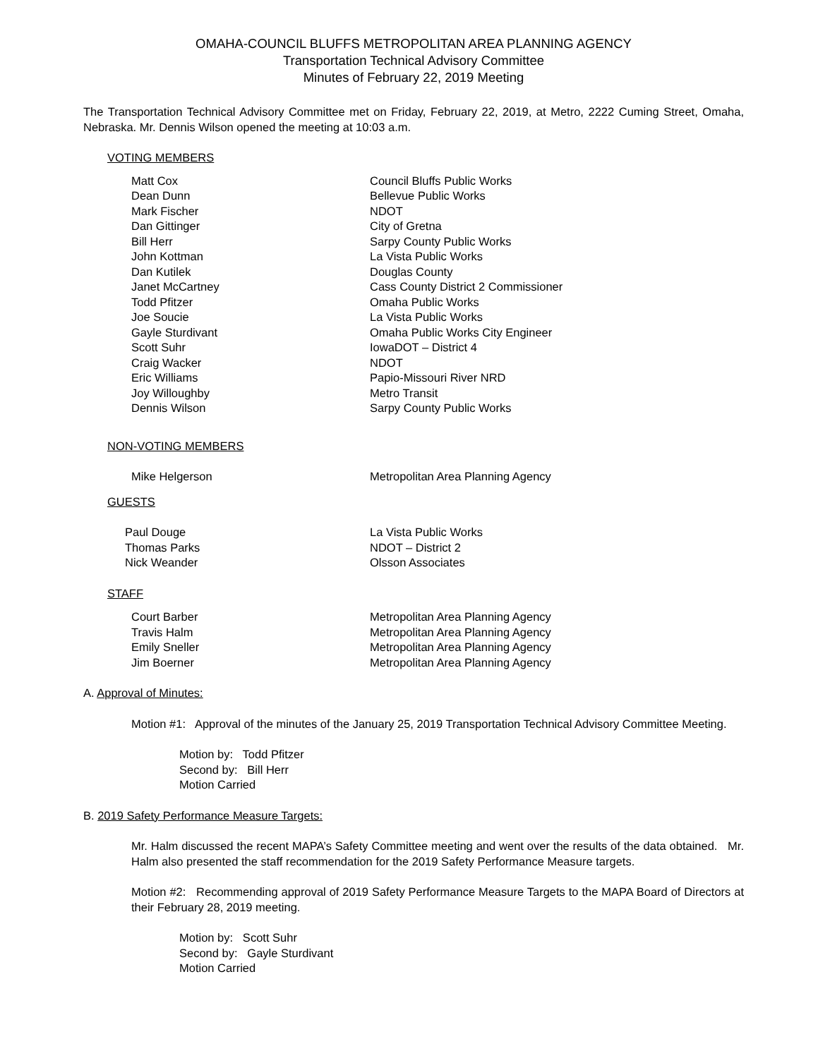OMAHA-COUNCIL BLUFFS METROPOLITAN AREA PLANNING AGENCY
Transportation Technical Advisory Committee
Minutes of February 22, 2019 Meeting
The Transportation Technical Advisory Committee met on Friday, February 22, 2019, at Metro, 2222 Cuming Street, Omaha, Nebraska. Mr. Dennis Wilson opened the meeting at 10:03 a.m.
VOTING MEMBERS
| Matt Cox | Council Bluffs Public Works |
| Dean Dunn | Bellevue Public Works |
| Mark Fischer | NDOT |
| Dan Gittinger | City of Gretna |
| Bill Herr | Sarpy County Public Works |
| John Kottman | La Vista Public Works |
| Dan Kutilek | Douglas County |
| Janet McCartney | Cass County District 2 Commissioner |
| Todd Pfitzer | Omaha Public Works |
| Joe Soucie | La Vista Public Works |
| Gayle Sturdivant | Omaha Public Works City Engineer |
| Scott Suhr | IowaDOT – District 4 |
| Craig Wacker | NDOT |
| Eric Williams | Papio-Missouri River NRD |
| Joy Willoughby | Metro Transit |
| Dennis Wilson | Sarpy County Public Works |
NON-VOTING MEMBERS
| Mike Helgerson | Metropolitan Area Planning Agency |
GUESTS
| Paul Douge | La Vista Public Works |
| Thomas Parks | NDOT – District 2 |
| Nick Weander | Olsson Associates |
STAFF
| Court Barber | Metropolitan Area Planning Agency |
| Travis Halm | Metropolitan Area Planning Agency |
| Emily Sneller | Metropolitan Area Planning Agency |
| Jim Boerner | Metropolitan Area Planning Agency |
A. Approval of Minutes:
Motion #1: Approval of the minutes of the January 25, 2019 Transportation Technical Advisory Committee Meeting.
Motion by: Todd Pfitzer
Second by: Bill Herr
Motion Carried
B. 2019 Safety Performance Measure Targets:
Mr. Halm discussed the recent MAPA’s Safety Committee meeting and went over the results of the data obtained. Mr. Halm also presented the staff recommendation for the 2019 Safety Performance Measure targets.
Motion #2: Recommending approval of 2019 Safety Performance Measure Targets to the MAPA Board of Directors at their February 28, 2019 meeting.
Motion by: Scott Suhr
Second by: Gayle Sturdivant
Motion Carried